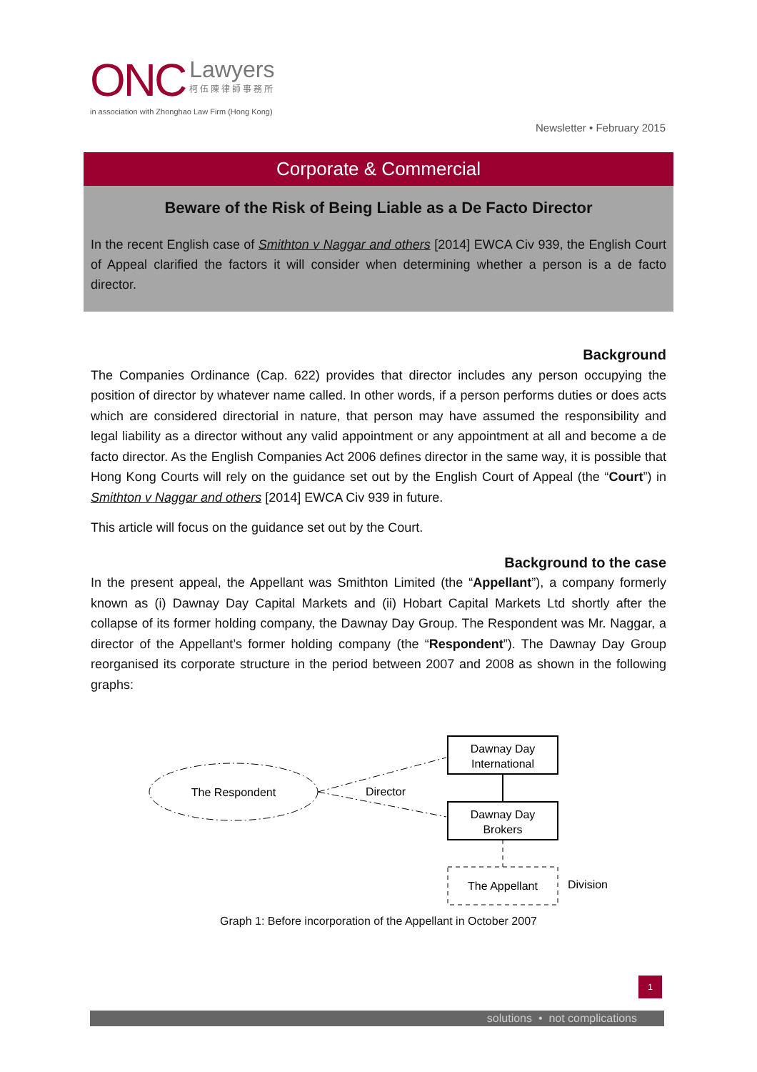ONC
Lawyers
柯伍陳律師事務所
in association with Zhonghao Law Firm (Hong Kong)
Newsletter • February 2015
Corporate & Commercial
Beware of the Risk of Being Liable as a De Facto Director
In the recent English case of Smithton v Naggar and others [2014] EWCA Civ 939, the English Court of Appeal clarified the factors it will consider when determining whether a person is a de facto director.
Background
The Companies Ordinance (Cap. 622) provides that director includes any person occupying the position of director by whatever name called. In other words, if a person performs duties or does acts which are considered directorial in nature, that person may have assumed the responsibility and legal liability as a director without any valid appointment or any appointment at all and become a de facto director. As the English Companies Act 2006 defines director in the same way, it is possible that Hong Kong Courts will rely on the guidance set out by the English Court of Appeal (the “Court”) in Smithton v Naggar and others [2014] EWCA Civ 939 in future.
This article will focus on the guidance set out by the Court.
Background to the case
In the present appeal, the Appellant was Smithton Limited (the “Appellant”), a company formerly known as (i) Dawnay Day Capital Markets and (ii) Hobart Capital Markets Ltd shortly after the collapse of its former holding company, the Dawnay Day Group. The Respondent was Mr. Naggar, a director of the Appellant’s former holding company (the “Respondent”). The Dawnay Day Group reorganised its corporate structure in the period between 2007 and 2008 as shown in the following graphs:
The Respondent
Director
Dawnay Day
International
Dawnay Day
Brokers
The Appellant
Division
Graph 1: Before incorporation of the Appellant in October 2007
1
solutions • not complications